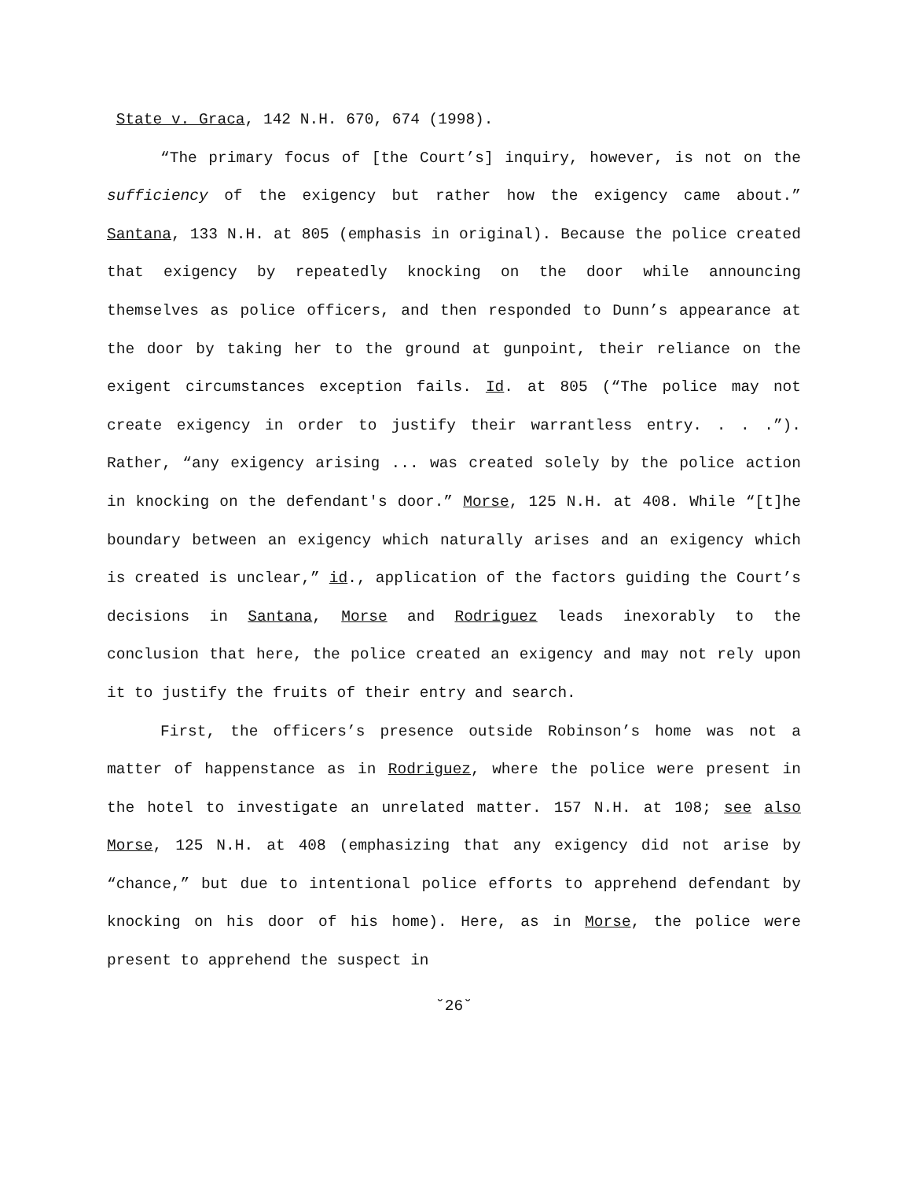State v. Graca, 142 N.H. 670, 674 (1998).
“The primary focus of [the Court’s] inquiry, however, is not on the sufficiency of the exigency but rather how the exigency came about.” Santana, 133 N.H. at 805 (emphasis in original). Because the police created that exigency by repeatedly knocking on the door while announcing themselves as police officers, and then responded to Dunn’s appearance at the door by taking her to the ground at gunpoint, their reliance on the exigent circumstances exception fails. Id. at 805 (“The police may not create exigency in order to justify their warrantless entry. . . .”). Rather, “any exigency arising ... was created solely by the police action in knocking on the defendant's door.” Morse, 125 N.H. at 408. While “[t]he boundary between an exigency which naturally arises and an exigency which is created is unclear,” id., application of the factors guiding the Court’s decisions in Santana, Morse and Rodriguez leads inexorably to the conclusion that here, the police created an exigency and may not rely upon it to justify the fruits of their entry and search.
First, the officers’s presence outside Robinson’s home was not a matter of happenstance as in Rodriguez, where the police were present in the hotel to investigate an unrelated matter. 157 N.H. at 108; see also Morse, 125 N.H. at 408 (emphasizing that any exigency did not arise by “chance,” but due to intentional police efforts to apprehend defendant by knocking on his door of his home). Here, as in Morse, the police were present to apprehend the suspect in
˘26˘